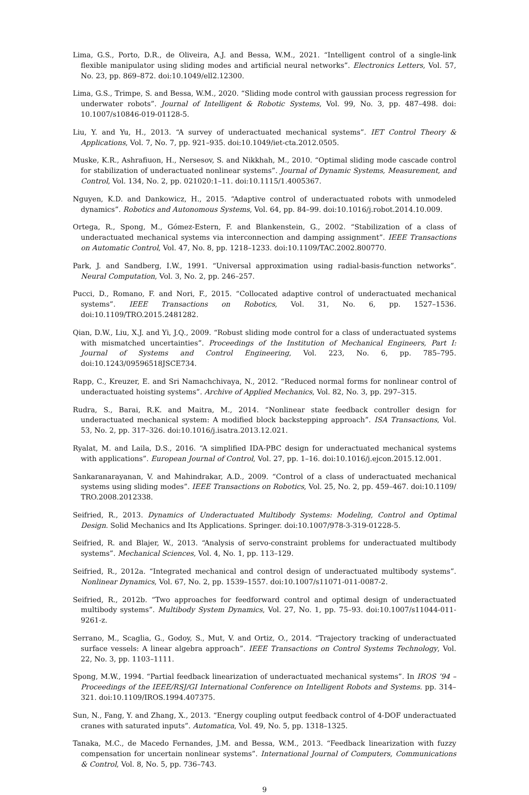Lima, G.S., Porto, D.R., de Oliveira, A.J. and Bessa, W.M., 2021. “Intelligent control of a single-link flexible manipulator using sliding modes and artificial neural networks”. Electronics Letters, Vol. 57, No. 23, pp. 869–872. doi:10.1049/ell2.12300.
Lima, G.S., Trimpe, S. and Bessa, W.M., 2020. “Sliding mode control with gaussian process regression for underwater robots”. Journal of Intelligent & Robotic Systems, Vol. 99, No. 3, pp. 487–498. doi: 10.1007/s10846-019-01128-5.
Liu, Y. and Yu, H., 2013. “A survey of underactuated mechanical systems”. IET Control Theory & Applications, Vol. 7, No. 7, pp. 921–935. doi:10.1049/iet-cta.2012.0505.
Muske, K.R., Ashrafiuon, H., Nersesov, S. and Nikkhah, M., 2010. “Optimal sliding mode cascade control for stabilization of underactuated nonlinear systems”. Journal of Dynamic Systems, Measurement, and Control, Vol. 134, No. 2, pp. 021020:1–11. doi:10.1115/1.4005367.
Nguyen, K.D. and Dankowicz, H., 2015. “Adaptive control of underactuated robots with unmodeled dynamics”. Robotics and Autonomous Systems, Vol. 64, pp. 84–99. doi:10.1016/j.robot.2014.10.009.
Ortega, R., Spong, M., Gómez-Estern, F. and Blankenstein, G., 2002. “Stabilization of a class of underactuated mechanical systems via interconnection and damping assignment”. IEEE Transactions on Automatic Control, Vol. 47, No. 8, pp. 1218–1233. doi:10.1109/TAC.2002.800770.
Park, J. and Sandberg, I.W., 1991. “Universal approximation using radial-basis-function networks”. Neural Computation, Vol. 3, No. 2, pp. 246–257.
Pucci, D., Romano, F. and Nori, F., 2015. “Collocated adaptive control of underactuated mechanical systems”. IEEE Transactions on Robotics, Vol. 31, No. 6, pp. 1527–1536. doi:10.1109/TRO.2015.2481282.
Qian, D.W., Liu, X.J. and Yi, J.Q., 2009. “Robust sliding mode control for a class of underactuated systems with mismatched uncertainties”. Proceedings of the Institution of Mechanical Engineers, Part I: Journal of Systems and Control Engineering, Vol. 223, No. 6, pp. 785–795. doi:10.1243/09596518JSCE734.
Rapp, C., Kreuzer, E. and Sri Namachchivaya, N., 2012. “Reduced normal forms for nonlinear control of underactuated hoisting systems”. Archive of Applied Mechanics, Vol. 82, No. 3, pp. 297–315.
Rudra, S., Barai, R.K. and Maitra, M., 2014. “Nonlinear state feedback controller design for underactuated mechanical system: A modified block backstepping approach”. ISA Transactions, Vol. 53, No. 2, pp. 317–326. doi:10.1016/j.isatra.2013.12.021.
Ryalat, M. and Laila, D.S., 2016. “A simplified IDA-PBC design for underactuated mechanical systems with applications”. European Journal of Control, Vol. 27, pp. 1–16. doi:10.1016/j.ejcon.2015.12.001.
Sankaranarayanan, V. and Mahindrakar, A.D., 2009. “Control of a class of underactuated mechanical systems using sliding modes”. IEEE Transactions on Robotics, Vol. 25, No. 2, pp. 459–467. doi:10.1109/ TRO.2008.2012338.
Seifried, R., 2013. Dynamics of Underactuated Multibody Systems: Modeling, Control and Optimal Design. Solid Mechanics and Its Applications. Springer. doi:10.1007/978-3-319-01228-5.
Seifried, R. and Blajer, W., 2013. “Analysis of servo-constraint problems for underactuated multibody systems”. Mechanical Sciences, Vol. 4, No. 1, pp. 113–129.
Seifried, R., 2012a. “Integrated mechanical and control design of underactuated multibody systems”. Nonlinear Dynamics, Vol. 67, No. 2, pp. 1539–1557. doi:10.1007/s11071-011-0087-2.
Seifried, R., 2012b. “Two approaches for feedforward control and optimal design of underactuated multibody systems”. Multibody System Dynamics, Vol. 27, No. 1, pp. 75–93. doi:10.1007/s11044-011-9261-z.
Serrano, M., Scaglia, G., Godoy, S., Mut, V. and Ortiz, O., 2014. “Trajectory tracking of underactuated surface vessels: A linear algebra approach”. IEEE Transactions on Control Systems Technology, Vol. 22, No. 3, pp. 1103–1111.
Spong, M.W., 1994. “Partial feedback linearization of underactuated mechanical systems”. In IROS ’94 – Proceedings of the IEEE/RSJ/GI International Conference on Intelligent Robots and Systems. pp. 314–321. doi:10.1109/IROS.1994.407375.
Sun, N., Fang, Y. and Zhang, X., 2013. “Energy coupling output feedback control of 4-DOF underactuated cranes with saturated inputs”. Automatica, Vol. 49, No. 5, pp. 1318–1325.
Tanaka, M.C., de Macedo Fernandes, J.M. and Bessa, W.M., 2013. “Feedback linearization with fuzzy compensation for uncertain nonlinear systems”. International Journal of Computers, Communications & Control, Vol. 8, No. 5, pp. 736–743.
9